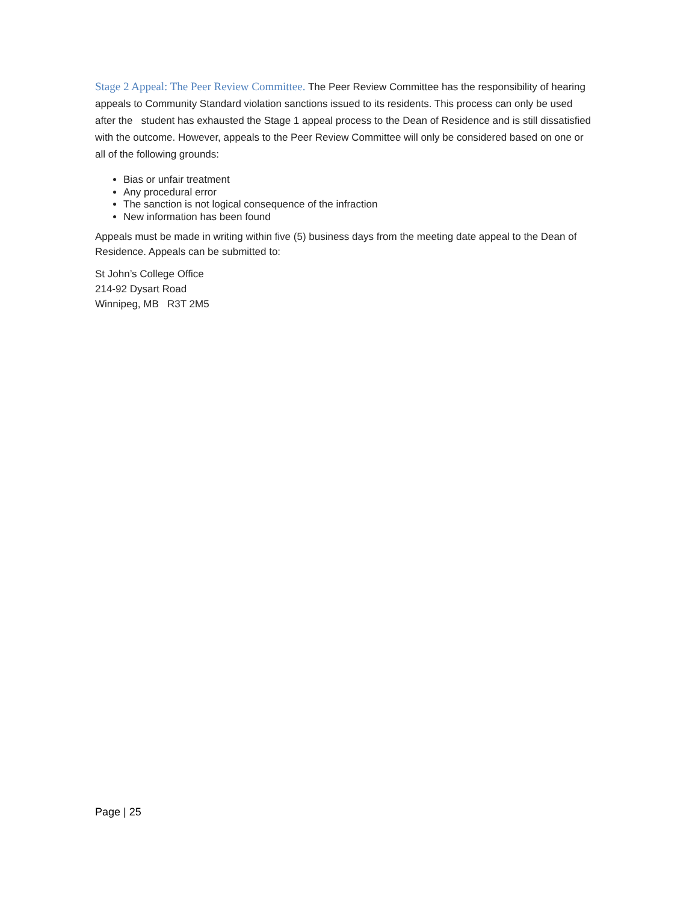Stage 2 Appeal: The Peer Review Committee. The Peer Review Committee has the responsibility of hearing appeals to Community Standard violation sanctions issued to its residents. This process can only be used after the student has exhausted the Stage 1 appeal process to the Dean of Residence and is still dissatisfied with the outcome. However, appeals to the Peer Review Committee will only be considered based on one or all of the following grounds:
Bias or unfair treatment
Any procedural error
The sanction is not logical consequence of the infraction
New information has been found
Appeals must be made in writing within five (5) business days from the meeting date appeal to the Dean of Residence. Appeals can be submitted to:
St John’s College Office
214-92 Dysart Road
Winnipeg, MB R3T 2M5
Page | 25